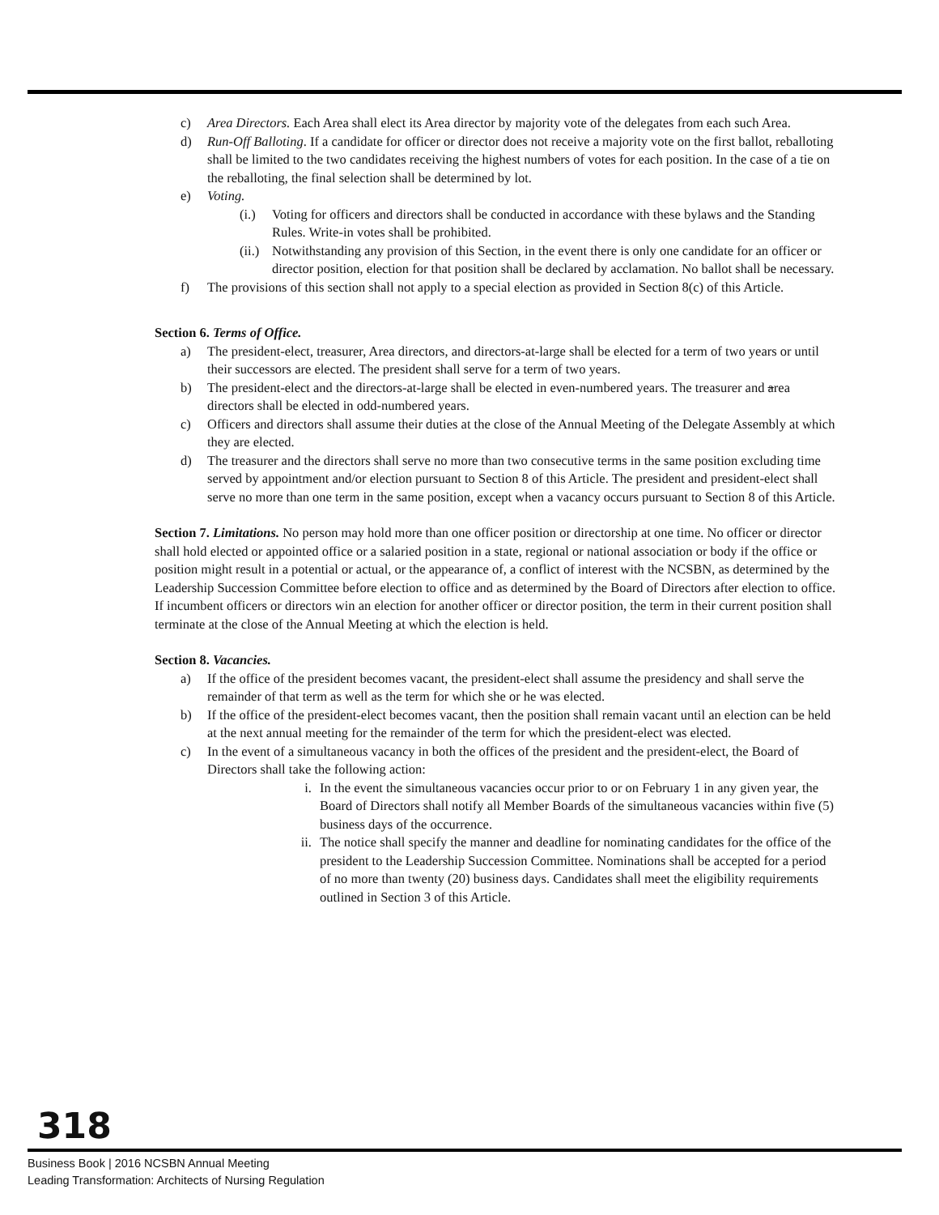c) Area Directors. Each Area shall elect its Area director by majority vote of the delegates from each such Area.
d) Run-Off Balloting. If a candidate for officer or director does not receive a majority vote on the first ballot, reballoting shall be limited to the two candidates receiving the highest numbers of votes for each position. In the case of a tie on the reballoting, the final selection shall be determined by lot.
e) Voting.
(i.) Voting for officers and directors shall be conducted in accordance with these bylaws and the Standing Rules. Write-in votes shall be prohibited.
(ii.) Notwithstanding any provision of this Section, in the event there is only one candidate for an officer or director position, election for that position shall be declared by acclamation. No ballot shall be necessary.
f) The provisions of this section shall not apply to a special election as provided in Section 8(c) of this Article.
Section 6. Terms of Office.
a) The president-elect, treasurer, Area directors, and directors-at-large shall be elected for a term of two years or until their successors are elected. The president shall serve for a term of two years.
b) The president-elect and the directors-at-large shall be elected in even-numbered years. The treasurer and area directors shall be elected in odd-numbered years.
c) Officers and directors shall assume their duties at the close of the Annual Meeting of the Delegate Assembly at which they are elected.
d) The treasurer and the directors shall serve no more than two consecutive terms in the same position excluding time served by appointment and/or election pursuant to Section 8 of this Article. The president and president-elect shall serve no more than one term in the same position, except when a vacancy occurs pursuant to Section 8 of this Article.
Section 7. Limitations. No person may hold more than one officer position or directorship at one time. No officer or director shall hold elected or appointed office or a salaried position in a state, regional or national association or body if the office or position might result in a potential or actual, or the appearance of, a conflict of interest with the NCSBN, as determined by the Leadership Succession Committee before election to office and as determined by the Board of Directors after election to office. If incumbent officers or directors win an election for another officer or director position, the term in their current position shall terminate at the close of the Annual Meeting at which the election is held.
Section 8. Vacancies.
a) If the office of the president becomes vacant, the president-elect shall assume the presidency and shall serve the remainder of that term as well as the term for which she or he was elected.
b) If the office of the president-elect becomes vacant, then the position shall remain vacant until an election can be held at the next annual meeting for the remainder of the term for which the president-elect was elected.
c) In the event of a simultaneous vacancy in both the offices of the president and the president-elect, the Board of Directors shall take the following action:
i. In the event the simultaneous vacancies occur prior to or on February 1 in any given year, the Board of Directors shall notify all Member Boards of the simultaneous vacancies within five (5) business days of the occurrence.
ii. The notice shall specify the manner and deadline for nominating candidates for the office of the president to the Leadership Succession Committee. Nominations shall be accepted for a period of no more than twenty (20) business days. Candidates shall meet the eligibility requirements outlined in Section 3 of this Article.
318
Business Book | 2016 NCSBN Annual Meeting
Leading Transformation: Architects of Nursing Regulation